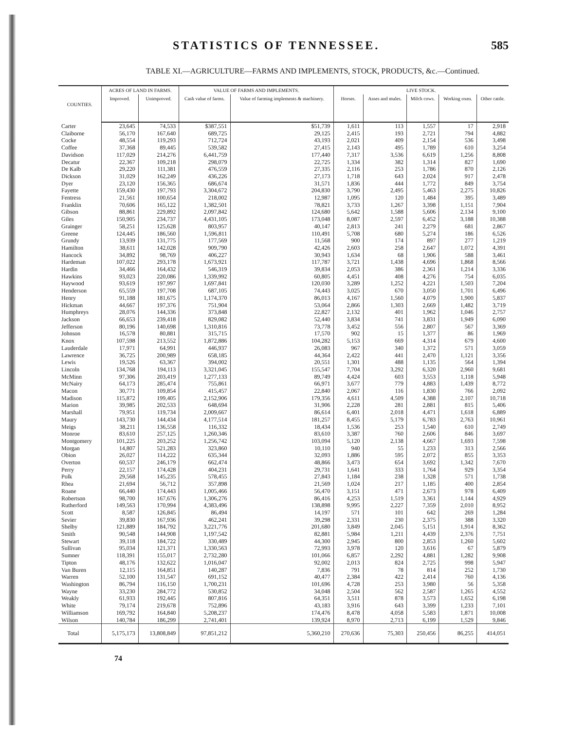STATISTICS OF TENNESSEE. 585
TABLE XI.—AGRICULTURE—FARMS AND IMPLEMENTS, STOCK, PRODUCTS, &c.—Continued.
| COUNTIES. | ACRES OF LAND IN FARMS. | | VALUE OF FARMS AND IMPLEMENTS. | | LIVE STOCK. | | | | |
| --- | --- | --- | --- | --- | --- | --- | --- | --- | --- |
| | Improved. | Unimproved. | Cash value of farms. | Value of farming implements & machinery. | Horses. | Asses and mules. | Milch cows. | Working oxen. | Other cattle. |
| Carter | 23,645 | 74,533 | $387,551 | $51,739 | 1,611 | 113 | 1,557 | 17 | 2,918 |
| Claiborne | 56,170 | 167,640 | 689,725 | 29,125 | 2,415 | 193 | 2,721 | 794 | 4,882 |
| Cocke | 48,554 | 119,293 | 712,724 | 43,193 | 2,021 | 409 | 2,154 | 536 | 3,498 |
| Coffee | 37,368 | 89,445 | 539,582 | 27,415 | 2,143 | 495 | 1,789 | 610 | 3,254 |
| Davidson | 117,029 | 214,276 | 6,441,759 | 177,440 | 7,317 | 3,536 | 6,619 | 1,256 | 8,808 |
| Decatur | 22,367 | 109,218 | 298,079 | 22,725 | 1,334 | 382 | 1,314 | 827 | 1,690 |
| De Kalb | 29,220 | 111,381 | 476,559 | 27,335 | 2,116 | 253 | 1,786 | 870 | 2,126 |
| Dickson | 31,029 | 162,249 | 436,226 | 27,173 | 1,718 | 643 | 2,024 | 917 | 2,478 |
| Dyer | 23,120 | 156,365 | 686,674 | 31,571 | 1,836 | 444 | 1,772 | 849 | 3,754 |
| Fayette | 159,430 | 197,793 | 3,304,672 | 204,830 | 3,790 | 2,495 | 5,463 | 2,275 | 10,826 |
| Fentress | 21,561 | 100,654 | 218,002 | 12,987 | 1,095 | 120 | 1,484 | 395 | 3,489 |
| Franklin | 70,606 | 165,122 | 1,382,501 | 78,821 | 3,733 | 1,267 | 3,398 | 1,151 | 7,904 |
| Gibson | 88,861 | 229,892 | 2,097,842 | 124,680 | 5,642 | 1,588 | 5,606 | 2,134 | 9,100 |
| Giles | 150,905 | 234,737 | 4,431,105 | 173,048 | 8,087 | 2,597 | 6,452 | 3,188 | 10,388 |
| Grainger | 58,251 | 125,628 | 803,957 | 40,147 | 2,813 | 241 | 2,279 | 681 | 2,867 |
| Greene | 124,445 | 186,560 | 1,596,811 | 110,491 | 5,708 | 680 | 5,274 | 186 | 6,526 |
| Grundy | 13,939 | 131,775 | 177,569 | 11,568 | 900 | 174 | 897 | 277 | 1,219 |
| Hamilton | 38,611 | 142,028 | 909,790 | 42,426 | 2,603 | 258 | 2,647 | 1,072 | 4,391 |
| Hancock | 34,892 | 98,769 | 406,227 | 30,943 | 1,634 | 68 | 1,906 | 588 | 3,461 |
| Hardeman | 107,022 | 293,178 | 1,673,921 | 117,787 | 3,721 | 1,438 | 4,696 | 1,868 | 8,566 |
| Hardin | 34,466 | 164,432 | 546,319 | 39,834 | 2,053 | 386 | 2,361 | 1,214 | 3,336 |
| Hawkins | 93,023 | 220,086 | 1,339,992 | 60,805 | 4,451 | 408 | 4,276 | 754 | 6,035 |
| Haywood | 93,619 | 197,997 | 1,697,841 | 120,030 | 3,289 | 1,252 | 4,221 | 1,503 | 7,204 |
| Henderson | 65,559 | 197,708 | 687,105 | 74,443 | 3,025 | 670 | 3,050 | 1,701 | 6,496 |
| Henry | 91,188 | 181,675 | 1,174,370 | 86,013 | 4,167 | 1,560 | 4,079 | 1,900 | 5,837 |
| Hickman | 44,667 | 197,376 | 751,904 | 53,064 | 2,866 | 1,303 | 2,669 | 1,482 | 3,719 |
| Humphreys | 28,076 | 144,336 | 373,848 | 22,827 | 2,132 | 401 | 1,962 | 1,046 | 2,757 |
| Jackson | 66,653 | 239,418 | 829,082 | 52,440 | 3,834 | 741 | 3,831 | 1,949 | 6,090 |
| Jefferson | 80,196 | 140,698 | 1,310,816 | 73,778 | 3,452 | 556 | 2,807 | 567 | 3,369 |
| Johnson | 16,578 | 80,881 | 315,715 | 17,570 | 902 | 15 | 1,377 | 86 | 1,969 |
| Knox | 107,598 | 213,552 | 1,872,886 | 104,282 | 5,153 | 669 | 4,314 | 679 | 4,600 |
| Lauderdale | 17,971 | 64,991 | 446,937 | 26,083 | 967 | 340 | 1,372 | 571 | 3,059 |
| Lawrence | 36,725 | 200,989 | 658,185 | 44,364 | 2,422 | 441 | 2,470 | 1,121 | 3,356 |
| Lewis | 19,526 | 63,367 | 394,002 | 20,551 | 1,301 | 488 | 1,135 | 564 | 1,394 |
| Lincoln | 134,768 | 194,113 | 3,321,045 | 155,547 | 7,704 | 3,292 | 6,320 | 2,960 | 9,681 |
| McMinn | 97,306 | 203,419 | 1,277,133 | 89,749 | 4,424 | 603 | 3,553 | 1,118 | 5,948 |
| McNairy | 64,173 | 285,474 | 755,861 | 66,971 | 3,677 | 779 | 4,883 | 1,439 | 8,772 |
| Macon | 30,771 | 109,854 | 415,457 | 22,840 | 2,067 | 116 | 1,830 | 766 | 2,092 |
| Madison | 115,872 | 199,405 | 2,152,906 | 179,356 | 4,611 | 4,509 | 4,388 | 2,107 | 10,718 |
| Marion | 39,985 | 202,533 | 648,694 | 31,906 | 2,228 | 281 | 2,881 | 815 | 5,406 |
| Marshall | 79,951 | 119,734 | 2,009,667 | 86,614 | 6,401 | 2,018 | 4,471 | 1,618 | 6,889 |
| Maury | 143,730 | 144,434 | 4,177,514 | 181,257 | 8,455 | 5,179 | 6,783 | 2,763 | 10,961 |
| Meigs | 38,211 | 136,558 | 116,332 | 18,434 | 1,536 | 253 | 1,540 | 610 | 2,749 |
| Monroe | 83,610 | 257,125 | 1,260,346 | 83,610 | 3,387 | 760 | 2,606 | 846 | 3,697 |
| Montgomery | 101,225 | 203,252 | 1,256,742 | 103,094 | 5,120 | 2,138 | 4,667 | 1,693 | 7,598 |
| Morgan | 14,807 | 521,283 | 323,860 | 10,110 | 940 | 55 | 1,233 | 313 | 2,566 |
| Obion | 26,027 | 114,222 | 635,344 | 32,093 | 1,886 | 595 | 2,072 | 855 | 3,353 |
| Overton | 60,537 | 246,179 | 662,474 | 48,866 | 3,473 | 654 | 3,692 | 1,342 | 7,670 |
| Perry | 22,157 | 174,428 | 404,231 | 29,731 | 1,641 | 333 | 1,764 | 929 | 3,354 |
| Polk | 29,568 | 145,235 | 578,455 | 27,843 | 1,184 | 238 | 1,328 | 571 | 1,738 |
| Rhea | 21,694 | 56,712 | 357,898 | 21,569 | 1,024 | 217 | 1,185 | 400 | 2,854 |
| Roane | 66,440 | 174,443 | 1,005,466 | 56,470 | 3,151 | 471 | 2,673 | 978 | 6,409 |
| Robertson | 98,700 | 167,676 | 1,306,276 | 86,416 | 4,253 | 1,519 | 3,361 | 1,144 | 4,929 |
| Rutherford | 149,563 | 170,994 | 4,383,496 | 138,898 | 9,995 | 2,227 | 7,359 | 2,010 | 8,952 |
| Scott | 8,587 | 126,845 | 86,494 | 14,197 | 571 | 101 | 642 | 269 | 1,284 |
| Sevier | 39,830 | 167,936 | 462,241 | 39,298 | 2,331 | 230 | 2,375 | 388 | 3,320 |
| Shelby | 121,889 | 184,792 | 3,221,776 | 201,680 | 3,849 | 2,045 | 5,151 | 1,914 | 8,362 |
| Smith | 90,548 | 144,908 | 1,197,542 | 82,881 | 5,984 | 1,211 | 4,439 | 2,376 | 7,751 |
| Stewart | 39,118 | 184,722 | 330,489 | 44,300 | 2,945 | 800 | 2,853 | 1,260 | 5,602 |
| Sullivan | 95,034 | 121,371 | 1,330,563 | 72,993 | 3,978 | 120 | 3,616 | 67 | 5,879 |
| Sumner | 118,391 | 155,017 | 2,732,280 | 101,066 | 6,857 | 2,292 | 4,881 | 1,282 | 9,908 |
| Tipton | 48,176 | 132,622 | 1,016,047 | 92,002 | 2,013 | 824 | 2,725 | 998 | 5,947 |
| Van Buren | 12,115 | 164,851 | 140,287 | 7,836 | 791 | 78 | 814 | 252 | 1,730 |
| Warren | 52,100 | 131,547 | 691,152 | 40,477 | 2,384 | 422 | 2,414 | 760 | 4,136 |
| Washington | 86,794 | 116,150 | 1,700,231 | 101,696 | 4,728 | 253 | 3,980 | 56 | 5,358 |
| Wayne | 33,230 | 284,772 | 530,852 | 34,048 | 2,504 | 562 | 2,587 | 1,265 | 4,552 |
| Weakly | 61,933 | 192,445 | 807,816 | 64,351 | 3,511 | 878 | 3,573 | 1,652 | 6,198 |
| White | 79,174 | 219,678 | 752,896 | 43,183 | 3,916 | 643 | 3,399 | 1,233 | 7,101 |
| Williamson | 169,792 | 164,840 | 5,208,237 | 174,476 | 8,478 | 4,058 | 5,583 | 1,871 | 10,008 |
| Wilson | 140,784 | 186,299 | 2,741,401 | 139,924 | 8,970 | 2,713 | 6,199 | 1,529 | 9,846 |
| Total | 5,175,173 | 13,808,849 | 97,851,212 | 5,360,210 | 270,636 | 75,303 | 250,456 | 86,255 | 414,051 |
74